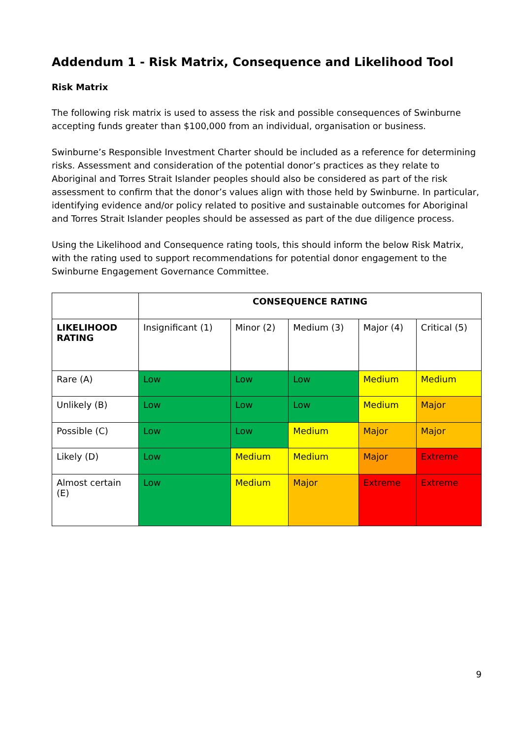Addendum 1 - Risk Matrix, Consequence and Likelihood Tool
Risk Matrix
The following risk matrix is used to assess the risk and possible consequences of Swinburne accepting funds greater than $100,000 from an individual, organisation or business.
Swinburne’s Responsible Investment Charter should be included as a reference for determining risks. Assessment and consideration of the potential donor’s practices as they relate to Aboriginal and Torres Strait Islander peoples should also be considered as part of the risk assessment to confirm that the donor’s values align with those held by Swinburne. In particular, identifying evidence and/or policy related to positive and sustainable outcomes for Aboriginal and Torres Strait Islander peoples should be assessed as part of the due diligence process.
Using the Likelihood and Consequence rating tools, this should inform the below Risk Matrix, with the rating used to support recommendations for potential donor engagement to the Swinburne Engagement Governance Committee.
| | CONSEQUENCE RATING | | | | |
| LIKELIHOOD RATING | Insignificant (1) | Minor (2) | Medium (3) | Major (4) | Critical (5) |
| Rare (A) | Low | Low | Low | Medium | Medium |
| Unlikely (B) | Low | Low | Low | Medium | Major |
| Possible (C) | Low | Low | Medium | Major | Major |
| Likely (D) | Low | Medium | Medium | Major | Extreme |
| Almost certain (E) | Low | Medium | Major | Extreme | Extreme |
9